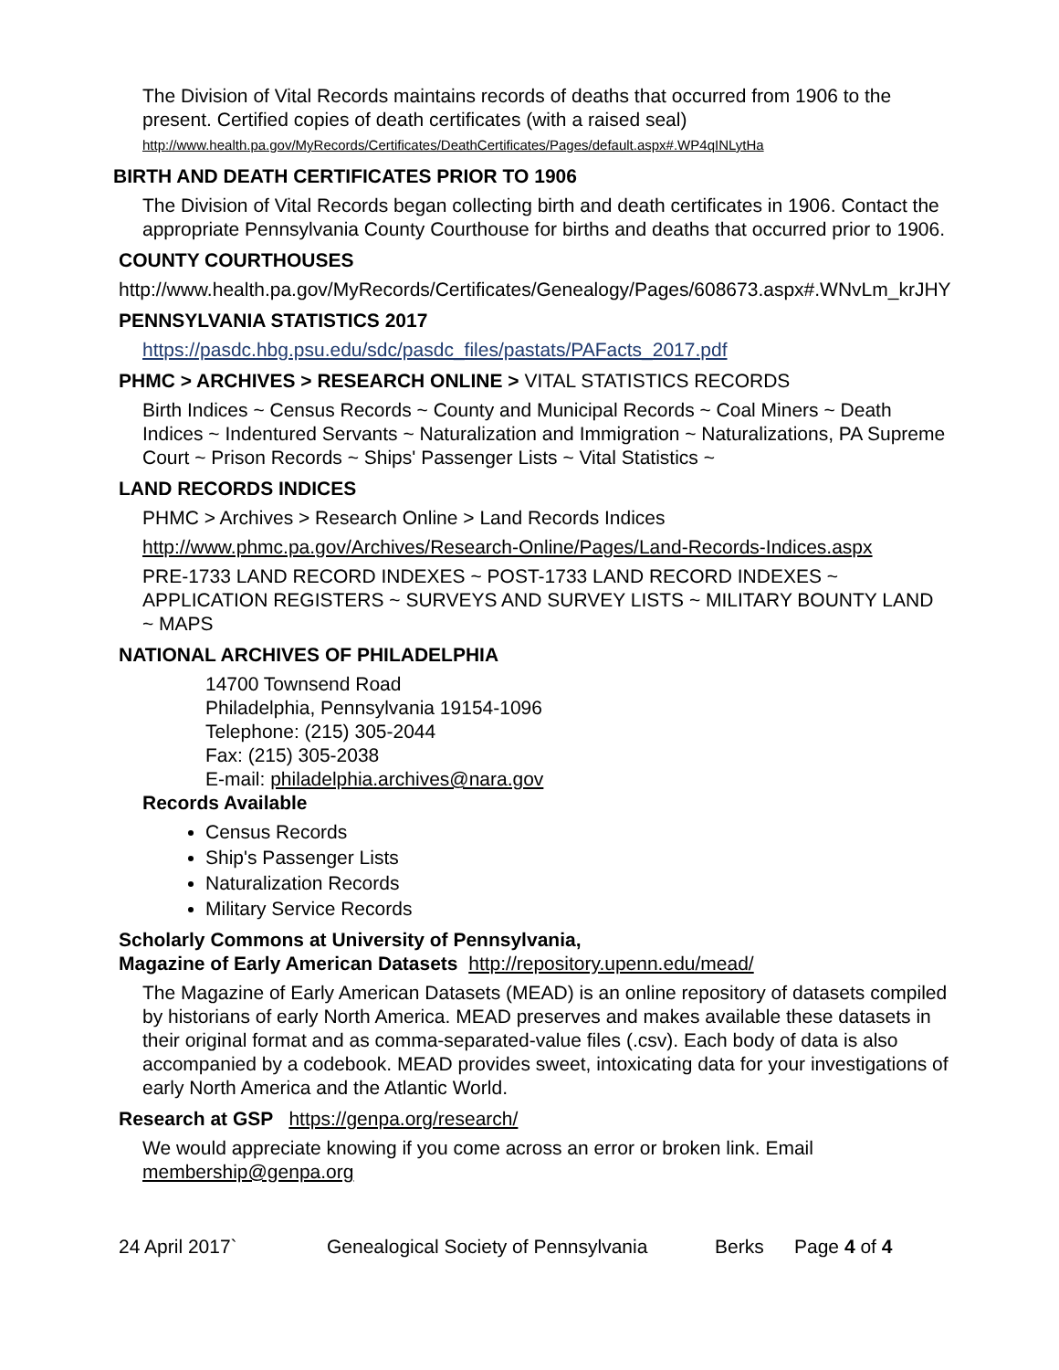The Division of Vital Records maintains records of deaths that occurred from 1906 to the present. Certified copies of death certificates (with a raised seal)
http://www.health.pa.gov/MyRecords/Certificates/DeathCertificates/Pages/default.aspx#.WP4qINLytHa
BIRTH AND DEATH CERTIFICATES PRIOR TO 1906
The Division of Vital Records began collecting birth and death certificates in 1906. Contact the appropriate Pennsylvania County Courthouse for births and deaths that occurred prior to 1906.
COUNTY COURTHOUSES
http://www.health.pa.gov/MyRecords/Certificates/Genealogy/Pages/608673.aspx#.WNvLm_krJHY
PENNSYLVANIA STATISTICS 2017
https://pasdc.hbg.psu.edu/sdc/pasdc_files/pastats/PAFacts_2017.pdf
PHMC > ARCHIVES > RESEARCH ONLINE > VITAL STATISTICS RECORDS
Birth Indices ~ Census Records ~ County and Municipal Records ~ Coal Miners ~ Death Indices ~ Indentured Servants ~ Naturalization and Immigration ~ Naturalizations, PA Supreme Court ~ Prison Records ~ Ships' Passenger Lists ~ Vital Statistics ~
LAND RECORDS INDICES
PHMC > Archives > Research Online > Land Records Indices
http://www.phmc.pa.gov/Archives/Research-Online/Pages/Land-Records-Indices.aspx
PRE-1733 LAND RECORD INDEXES ~ POST-1733 LAND RECORD INDEXES ~ APPLICATION REGISTERS ~ SURVEYS AND SURVEY LISTS ~ MILITARY BOUNTY LAND ~ MAPS
NATIONAL ARCHIVES OF PHILADELPHIA
14700 Townsend Road
Philadelphia, Pennsylvania 19154-1096
Telephone: (215) 305-2044
Fax: (215) 305-2038
E-mail: philadelphia.archives@nara.gov
Records Available
Census Records
Ship's Passenger Lists
Naturalization Records
Military Service Records
Scholarly Commons at University of Pennsylvania,
Magazine of Early American Datasets http://repository.upenn.edu/mead/
The Magazine of Early American Datasets (MEAD) is an online repository of datasets compiled by historians of early North America. MEAD preserves and makes available these datasets in their original format and as comma-separated-value files (.csv). Each body of data is also accompanied by a codebook. MEAD provides sweet, intoxicating data for your investigations of early North America and the Atlantic World.
Research at GSP https://genpa.org/research/
We would appreciate knowing if you come across an error or broken link. Email membership@genpa.org
24 April 2017` Genealogical Society of Pennsylvania Berks Page 4 of 4